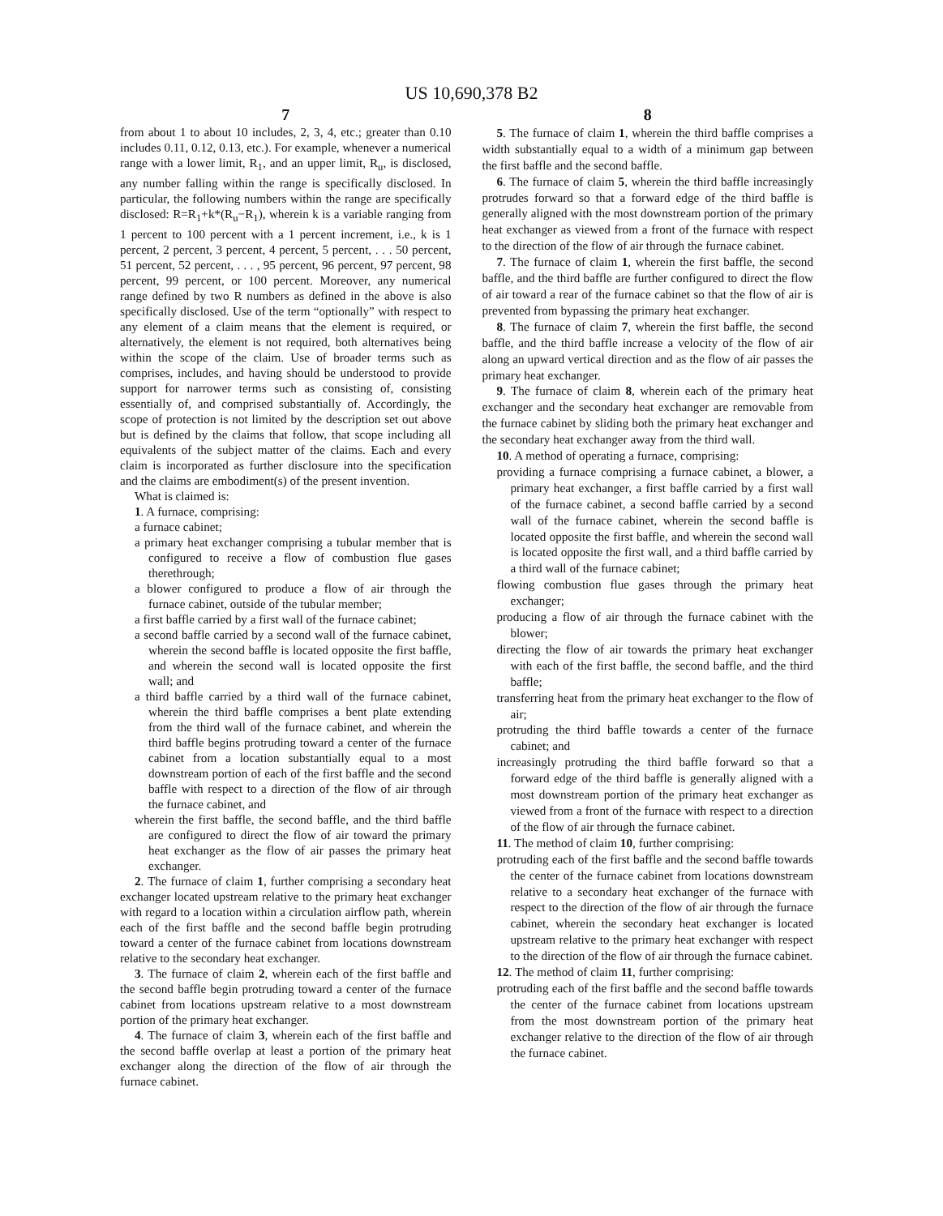US 10,690,378 B2
7
from about 1 to about 10 includes, 2, 3, 4, etc.; greater than 0.10 includes 0.11, 0.12, 0.13, etc.). For example, whenever a numerical range with a lower limit, R<sub>1</sub>, and an upper limit, R<sub>u</sub>, is disclosed, any number falling within the range is specifically disclosed. In particular, the following numbers within the range are specifically disclosed: R=R<sub>1</sub>+k*(R<sub>u</sub>−R<sub>1</sub>), wherein k is a variable ranging from 1 percent to 100 percent with a 1 percent increment, i.e., k is 1 percent, 2 percent, 3 percent, 4 percent, 5 percent, . . . 50 percent, 51 percent, 52 percent, . . . , 95 percent, 96 percent, 97 percent, 98 percent, 99 percent, or 100 percent. Moreover, any numerical range defined by two R numbers as defined in the above is also specifically disclosed. Use of the term “optionally” with respect to any element of a claim means that the element is required, or alternatively, the element is not required, both alternatives being within the scope of the claim. Use of broader terms such as comprises, includes, and having should be understood to provide support for narrower terms such as consisting of, consisting essentially of, and comprised substantially of. Accordingly, the scope of protection is not limited by the description set out above but is defined by the claims that follow, that scope including all equivalents of the subject matter of the claims. Each and every claim is incorporated as further disclosure into the specification and the claims are embodiment(s) of the present invention.
What is claimed is:
1. A furnace, comprising:
a furnace cabinet;
a primary heat exchanger comprising a tubular member that is configured to receive a flow of combustion flue gases therethrough;
a blower configured to produce a flow of air through the furnace cabinet, outside of the tubular member;
a first baffle carried by a first wall of the furnace cabinet;
a second baffle carried by a second wall of the furnace cabinet, wherein the second baffle is located opposite the first baffle, and wherein the second wall is located opposite the first wall; and
a third baffle carried by a third wall of the furnace cabinet, wherein the third baffle comprises a bent plate extending from the third wall of the furnace cabinet, and wherein the third baffle begins protruding toward a center of the furnace cabinet from a location substantially equal to a most downstream portion of each of the first baffle and the second baffle with respect to a direction of the flow of air through the furnace cabinet, and
wherein the first baffle, the second baffle, and the third baffle are configured to direct the flow of air toward the primary heat exchanger as the flow of air passes the primary heat exchanger.
2. The furnace of claim 1, further comprising a secondary heat exchanger located upstream relative to the primary heat exchanger with regard to a location within a circulation airflow path, wherein each of the first baffle and the second baffle begin protruding toward a center of the furnace cabinet from locations downstream relative to the secondary heat exchanger.
3. The furnace of claim 2, wherein each of the first baffle and the second baffle begin protruding toward a center of the furnace cabinet from locations upstream relative to a most downstream portion of the primary heat exchanger.
4. The furnace of claim 3, wherein each of the first baffle and the second baffle overlap at least a portion of the primary heat exchanger along the direction of the flow of air through the furnace cabinet.
8
5. The furnace of claim 1, wherein the third baffle comprises a width substantially equal to a width of a minimum gap between the first baffle and the second baffle.
6. The furnace of claim 5, wherein the third baffle increasingly protrudes forward so that a forward edge of the third baffle is generally aligned with the most downstream portion of the primary heat exchanger as viewed from a front of the furnace with respect to the direction of the flow of air through the furnace cabinet.
7. The furnace of claim 1, wherein the first baffle, the second baffle, and the third baffle are further configured to direct the flow of air toward a rear of the furnace cabinet so that the flow of air is prevented from bypassing the primary heat exchanger.
8. The furnace of claim 7, wherein the first baffle, the second baffle, and the third baffle increase a velocity of the flow of air along an upward vertical direction and as the flow of air passes the primary heat exchanger.
9. The furnace of claim 8, wherein each of the primary heat exchanger and the secondary heat exchanger are removable from the furnace cabinet by sliding both the primary heat exchanger and the secondary heat exchanger away from the third wall.
10. A method of operating a furnace, comprising:
providing a furnace comprising a furnace cabinet, a blower, a primary heat exchanger, a first baffle carried by a first wall of the furnace cabinet, a second baffle carried by a second wall of the furnace cabinet, wherein the second baffle is located opposite the first baffle, and wherein the second wall is located opposite the first wall, and a third baffle carried by a third wall of the furnace cabinet;
flowing combustion flue gases through the primary heat exchanger;
producing a flow of air through the furnace cabinet with the blower;
directing the flow of air towards the primary heat exchanger with each of the first baffle, the second baffle, and the third baffle;
transferring heat from the primary heat exchanger to the flow of air;
protruding the third baffle towards a center of the furnace cabinet; and
increasingly protruding the third baffle forward so that a forward edge of the third baffle is generally aligned with a most downstream portion of the primary heat exchanger as viewed from a front of the furnace with respect to a direction of the flow of air through the furnace cabinet.
11. The method of claim 10, further comprising:
protruding each of the first baffle and the second baffle towards the center of the furnace cabinet from locations downstream relative to a secondary heat exchanger of the furnace with respect to the direction of the flow of air through the furnace cabinet, wherein the secondary heat exchanger is located upstream relative to the primary heat exchanger with respect to the direction of the flow of air through the furnace cabinet.
12. The method of claim 11, further comprising:
protruding each of the first baffle and the second baffle towards the center of the furnace cabinet from locations upstream from the most downstream portion of the primary heat exchanger relative to the direction of the flow of air through the furnace cabinet.